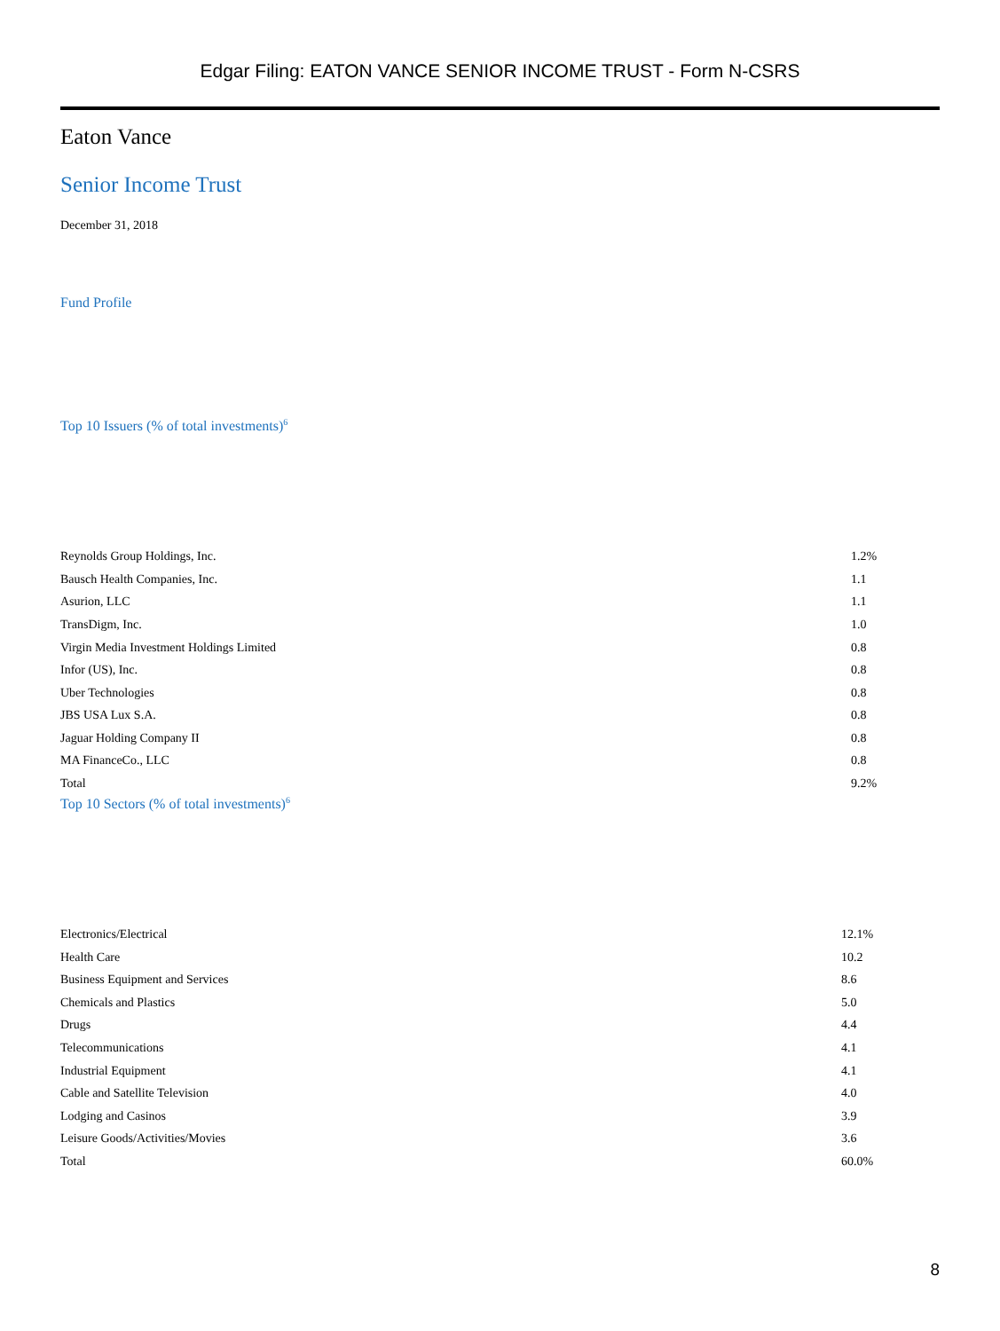Edgar Filing: EATON VANCE SENIOR INCOME TRUST - Form N-CSRS
Eaton Vance
Senior Income Trust
December 31, 2018
Fund Profile
Top 10 Issuers (% of total investments)<sup>6</sup>
| Reynolds Group Holdings, Inc. | 1.2% |
| Bausch Health Companies, Inc. | 1.1 |
| Asurion, LLC | 1.1 |
| TransDigm, Inc. | 1.0 |
| Virgin Media Investment Holdings Limited | 0.8 |
| Infor (US), Inc. | 0.8 |
| Uber Technologies | 0.8 |
| JBS USA Lux S.A. | 0.8 |
| Jaguar Holding Company II | 0.8 |
| MA FinanceCo., LLC | 0.8 |
| Total | 9.2% |
Top 10 Sectors (% of total investments)<sup>6</sup>
| Electronics/Electrical | 12.1% |
| Health Care | 10.2 |
| Business Equipment and Services | 8.6 |
| Chemicals and Plastics | 5.0 |
| Drugs | 4.4 |
| Telecommunications | 4.1 |
| Industrial Equipment | 4.1 |
| Cable and Satellite Television | 4.0 |
| Lodging and Casinos | 3.9 |
| Leisure Goods/Activities/Movies | 3.6 |
| Total | 60.0% |
8